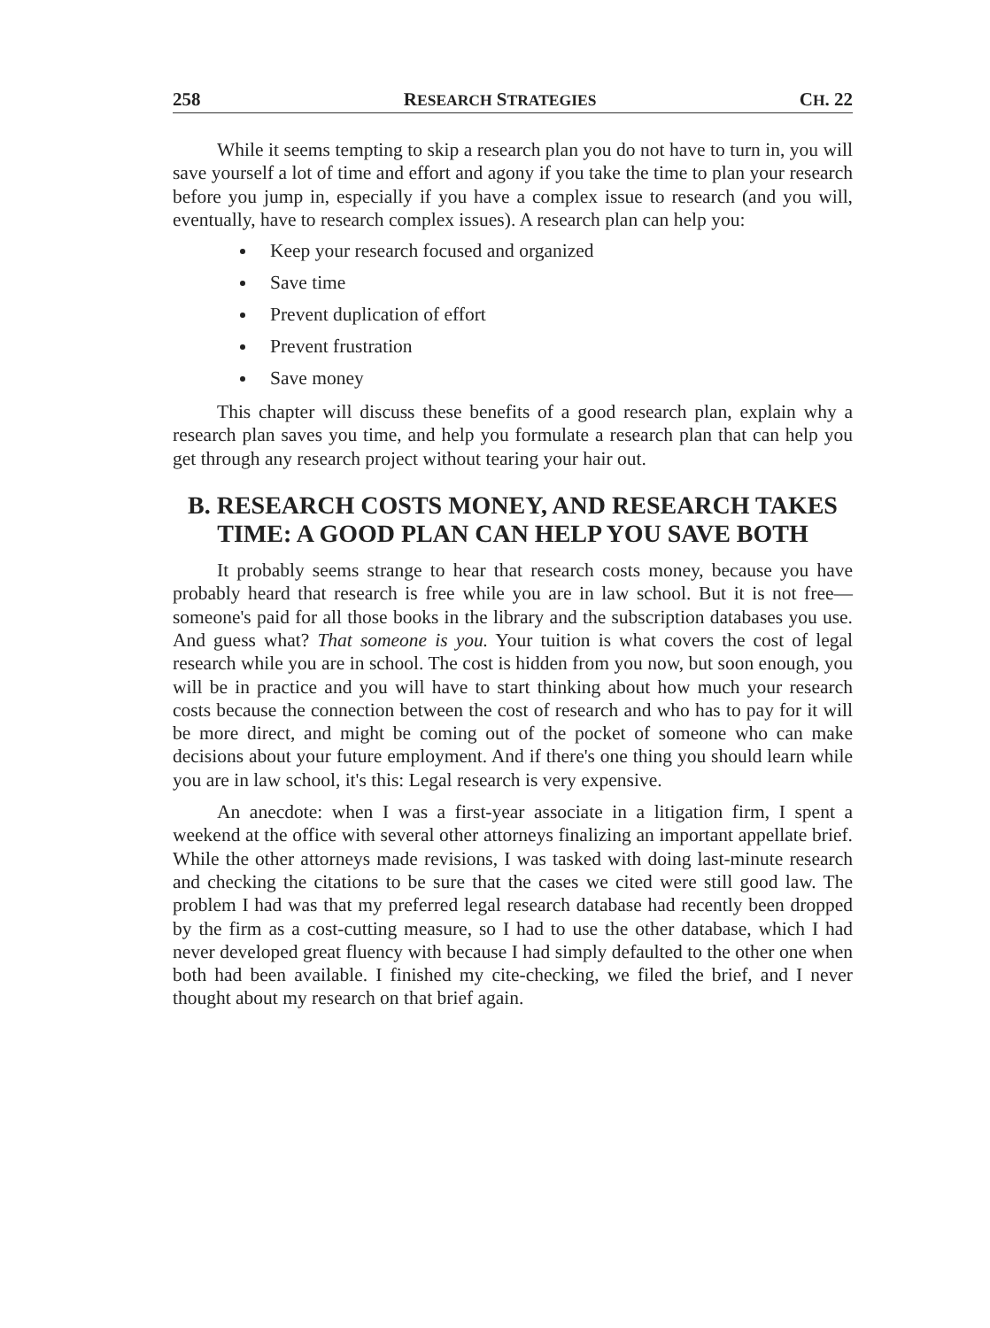258 RESEARCH STRATEGIES CH. 22
While it seems tempting to skip a research plan you do not have to turn in, you will save yourself a lot of time and effort and agony if you take the time to plan your research before you jump in, especially if you have a complex issue to research (and you will, eventually, have to research complex issues). A research plan can help you:
Keep your research focused and organized
Save time
Prevent duplication of effort
Prevent frustration
Save money
This chapter will discuss these benefits of a good research plan, explain why a research plan saves you time, and help you formulate a research plan that can help you get through any research project without tearing your hair out.
B. RESEARCH COSTS MONEY, AND RESEARCH TAKES TIME: A GOOD PLAN CAN HELP YOU SAVE BOTH
It probably seems strange to hear that research costs money, because you have probably heard that research is free while you are in law school. But it is not free—someone's paid for all those books in the library and the subscription databases you use. And guess what? That someone is you. Your tuition is what covers the cost of legal research while you are in school. The cost is hidden from you now, but soon enough, you will be in practice and you will have to start thinking about how much your research costs because the connection between the cost of research and who has to pay for it will be more direct, and might be coming out of the pocket of someone who can make decisions about your future employment. And if there's one thing you should learn while you are in law school, it's this: Legal research is very expensive.
An anecdote: when I was a first-year associate in a litigation firm, I spent a weekend at the office with several other attorneys finalizing an important appellate brief. While the other attorneys made revisions, I was tasked with doing last-minute research and checking the citations to be sure that the cases we cited were still good law. The problem I had was that my preferred legal research database had recently been dropped by the firm as a cost-cutting measure, so I had to use the other database, which I had never developed great fluency with because I had simply defaulted to the other one when both had been available. I finished my cite-checking, we filed the brief, and I never thought about my research on that brief again.